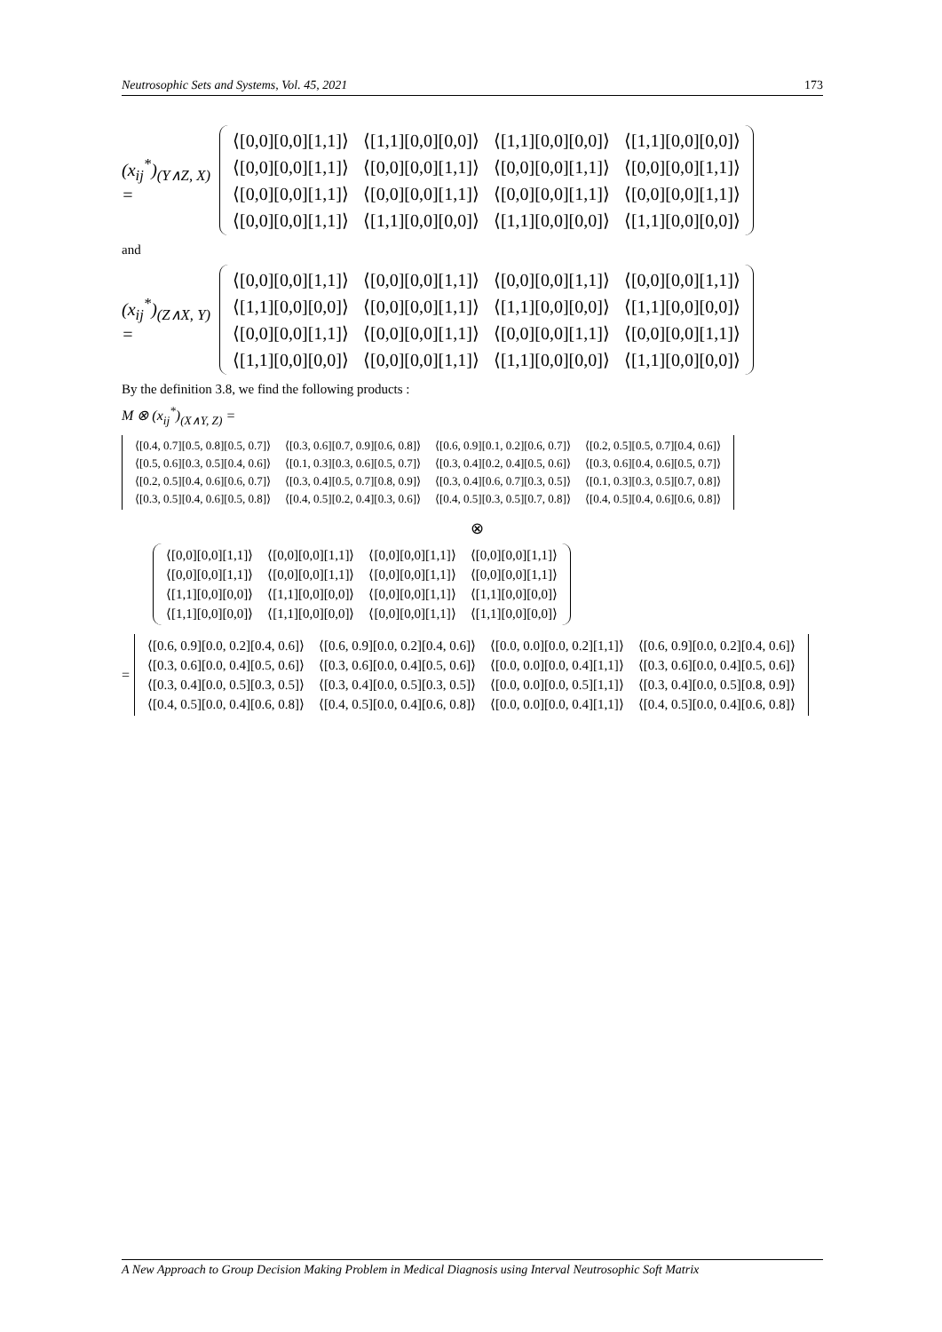Neutrosophic Sets and Systems, Vol. 45, 2021 173
(x<sub>ij</sub><sup>*</sup>)<sub>(Y∧Z, X)</sub> =
| ⟨[0,0][0,0][1,1]⟩ | ⟨[1,1][0,0][0,0]⟩ | ⟨[1,1][0,0][0,0]⟩ | ⟨[1,1][0,0][0,0]⟩ |
| ⟨[0,0][0,0][1,1]⟩ | ⟨[0,0][0,0][1,1]⟩ | ⟨[0,0][0,0][1,1]⟩ | ⟨[0,0][0,0][1,1]⟩ |
| ⟨[0,0][0,0][1,1]⟩ | ⟨[0,0][0,0][1,1]⟩ | ⟨[0,0][0,0][1,1]⟩ | ⟨[0,0][0,0][1,1]⟩ |
| ⟨[0,0][0,0][1,1]⟩ | ⟨[1,1][0,0][0,0]⟩ | ⟨[1,1][0,0][0,0]⟩ | ⟨[1,1][0,0][0,0]⟩ |
and
(x<sub>ij</sub><sup>*</sup>)<sub>(Z∧X, Y)</sub> =
| ⟨[0,0][0,0][1,1]⟩ | ⟨[0,0][0,0][1,1]⟩ | ⟨[0,0][0,0][1,1]⟩ | ⟨[0,0][0,0][1,1]⟩ |
| ⟨[1,1][0,0][0,0]⟩ | ⟨[0,0][0,0][1,1]⟩ | ⟨[1,1][0,0][0,0]⟩ | ⟨[1,1][0,0][0,0]⟩ |
| ⟨[0,0][0,0][1,1]⟩ | ⟨[0,0][0,0][1,1]⟩ | ⟨[0,0][0,0][1,1]⟩ | ⟨[0,0][0,0][1,1]⟩ |
| ⟨[1,1][0,0][0,0]⟩ | ⟨[0,0][0,0][1,1]⟩ | ⟨[1,1][0,0][0,0]⟩ | ⟨[1,1][0,0][0,0]⟩ |
By the definition 3.8, we find the following products :
M ⊗ (x<sub>ij</sub><sup>*</sup>)<sub>(X∧Y, Z)</sub> =
| ⟨[0.4, 0.7][0.5, 0.8][0.5, 0.7]⟩ | ⟨[0.3, 0.6][0.7, 0.9][0.6, 0.8]⟩ | ⟨[0.6, 0.9][0.1, 0.2][0.6, 0.7]⟩ | ⟨[0.2, 0.5][0.5, 0.7][0.4, 0.6]⟩ |
| ⟨[0.5, 0.6][0.3, 0.5][0.4, 0.6]⟩ | ⟨[0.1, 0.3][0.3, 0.6][0.5, 0.7]⟩ | ⟨[0.3, 0.4][0.2, 0.4][0.5, 0.6]⟩ | ⟨[0.3, 0.6][0.4, 0.6][0.5, 0.7]⟩ |
| ⟨[0.2, 0.5][0.4, 0.6][0.6, 0.7]⟩ | ⟨[0.3, 0.4][0.5, 0.7][0.8, 0.9]⟩ | ⟨[0.3, 0.4][0.6, 0.7][0.3, 0.5]⟩ | ⟨[0.1, 0.3][0.3, 0.5][0.7, 0.8]⟩ |
| ⟨[0.3, 0.5][0.4, 0.6][0.5, 0.8]⟩ | ⟨[0.4, 0.5][0.2, 0.4][0.3, 0.6]⟩ | ⟨[0.4, 0.5][0.3, 0.5][0.7, 0.8]⟩ | ⟨[0.4, 0.5][0.4, 0.6][0.6, 0.8]⟩ |
⊗
| ⟨[0,0][0,0][1,1]⟩ | ⟨[0,0][0,0][1,1]⟩ | ⟨[0,0][0,0][1,1]⟩ | ⟨[0,0][0,0][1,1]⟩ |
| ⟨[0,0][0,0][1,1]⟩ | ⟨[0,0][0,0][1,1]⟩ | ⟨[0,0][0,0][1,1]⟩ | ⟨[0,0][0,0][1,1]⟩ |
| ⟨[1,1][0,0][0,0]⟩ | ⟨[1,1][0,0][0,0]⟩ | ⟨[0,0][0,0][1,1]⟩ | ⟨[1,1][0,0][0,0]⟩ |
| ⟨[1,1][0,0][0,0]⟩ | ⟨[1,1][0,0][0,0]⟩ | ⟨[0,0][0,0][1,1]⟩ | ⟨[1,1][0,0][0,0]⟩ |
=
| ⟨[0.6, 0.9][0.0, 0.2][0.4, 0.6]⟩ | ⟨[0.6, 0.9][0.0, 0.2][0.4, 0.6]⟩ | ⟨[0.0, 0.0][0.0, 0.2][1,1]⟩ | ⟨[0.6, 0.9][0.0, 0.2][0.4, 0.6]⟩ |
| ⟨[0.3, 0.6][0.0, 0.4][0.5, 0.6]⟩ | ⟨[0.3, 0.6][0.0, 0.4][0.5, 0.6]⟩ | ⟨[0.0, 0.0][0.0, 0.4][1,1]⟩ | ⟨[0.3, 0.6][0.0, 0.4][0.5, 0.6]⟩ |
| ⟨[0.3, 0.4][0.0, 0.5][0.3, 0.5]⟩ | ⟨[0.3, 0.4][0.0, 0.5][0.3, 0.5]⟩ | ⟨[0.0, 0.0][0.0, 0.5][1,1]⟩ | ⟨[0.3, 0.4][0.0, 0.5][0.8, 0.9]⟩ |
| ⟨[0.4, 0.5][0.0, 0.4][0.6, 0.8]⟩ | ⟨[0.4, 0.5][0.0, 0.4][0.6, 0.8]⟩ | ⟨[0.0, 0.0][0.0, 0.4][1,1]⟩ | ⟨[0.4, 0.5][0.0, 0.4][0.6, 0.8]⟩ |
A New Approach to Group Decision Making Problem in Medical Diagnosis using Interval Neutrosophic Soft Matrix